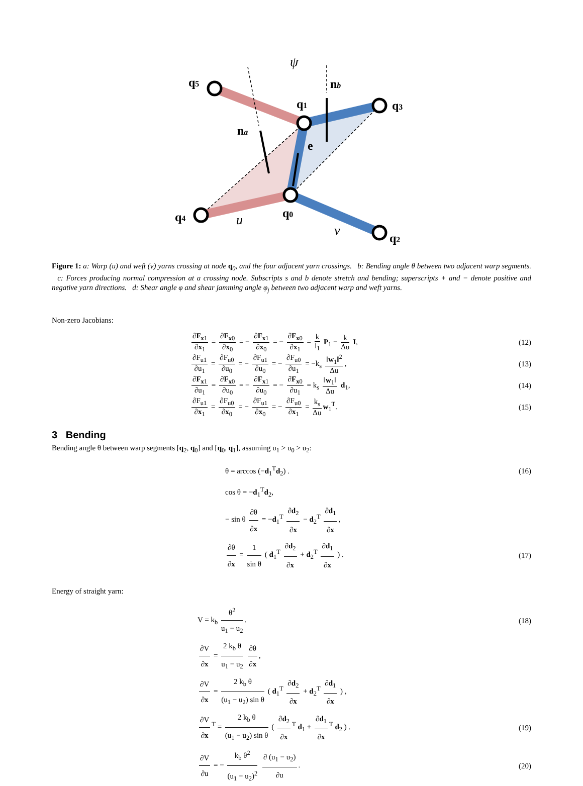q5
q1
q3
na
nb
e
q0
q4
q2
ψ
u
v
Figure 1: a: Warp (u) and weft (v) yarns crossing at node q<sub>0</sub>, and the four adjacent yarn crossings. b: Bending angle θ between two adjacent warp segments. c: Forces producing normal compression at a crossing node. Subscripts s and b denote stretch and bending; superscripts + and − denote positive and negative yarn directions. d: Shear angle φ and shear jamming angle φ<sub>j</sub> between two adjacent warp and weft yarns.
Non-zero Jacobians:
∂F<sub>x1</sub> ∂x<sub>1</sub> = ∂F<sub>x0</sub> ∂x<sub>0</sub> = − ∂F<sub>x1</sub> ∂x<sub>0</sub> = − ∂F<sub>x0</sub> ∂x<sub>1</sub> = k l<sub>1</sub> P<sub>1</sub> − k Δu I,
(12)
∂F<sub>u1</sub> ∂u<sub>1</sub> = ∂F<sub>u0</sub> ∂u<sub>0</sub> = − ∂F<sub>u1</sub> ∂u<sub>0</sub> = − ∂F<sub>u0</sub> ∂u<sub>1</sub> = −k<sub>s</sub> ‖w<sub>1</sub>‖<sup>2</sup> Δu,
(13)
∂F<sub>x1</sub> ∂u<sub>1</sub> = ∂F<sub>x0</sub> ∂u<sub>0</sub> = − ∂F<sub>x1</sub> ∂u<sub>0</sub> = − ∂F<sub>x0</sub> ∂u<sub>1</sub> = k<sub>s</sub> ‖w<sub>1</sub>‖ Δu d<sub>1</sub>,
(14)
∂F<sub>u1</sub> ∂x<sub>1</sub> = ∂F<sub>u0</sub> ∂x<sub>0</sub> = − ∂F<sub>u1</sub> ∂x<sub>0</sub> = − ∂F<sub>u0</sub> ∂x<sub>1</sub> = k<sub>s</sub> Δu w<sub>1</sub><sup>T</sup>.
(15)
3 Bending
Bending angle θ between warp segments [q<sub>2</sub>, q<sub>0</sub>] and [q<sub>0</sub>, q<sub>1</sub>], assuming u<sub>1</sub> > u<sub>0</sub> > u<sub>2</sub>:
θ = arccos (−d<sub>1</sub><sup>T</sup>d<sub>2</sub>) . (16)
cos θ = −d<sub>1</sub><sup>T</sup>d<sub>2</sub>,
− sin θ ∂θ ∂x = −d<sub>1</sub><sup>T</sup> ∂d<sub>2</sub> ∂x − d<sub>2</sub><sup>T</sup> ∂d<sub>1</sub> ∂x,
∂θ ∂x = 1 sin θ ( d<sub>1</sub><sup>T</sup> ∂d<sub>2</sub> ∂x + d<sub>2</sub><sup>T</sup> ∂d<sub>1</sub> ∂x ) .
(17)
Energy of straight yarn:
V = k<sub>b</sub> θ<sup>2</sup> u<sub>1</sub> − u<sub>2</sub>. (18)
∂V ∂x = 2 k<sub>b</sub> θ u<sub>1</sub> − u<sub>2</sub> ∂θ ∂x,
∂V ∂x = 2 k<sub>b</sub> θ (u<sub>1</sub> − u<sub>2</sub>) sin θ ( d<sub>1</sub><sup>T</sup> ∂d<sub>2</sub> ∂x + d<sub>2</sub><sup>T</sup> ∂d<sub>1</sub> ∂x ) ,
∂V ∂x<sup>T</sup> = 2 k<sub>b</sub> θ (u<sub>1</sub> − u<sub>2</sub>) sin θ ( ∂d<sub>2</sub> ∂x<sup>T</sup> d<sub>1</sub> + ∂d<sub>1</sub> ∂x<sup>T</sup> d<sub>2</sub> ) .
(19)
∂V ∂u = − k<sub>b</sub> θ<sup>2</sup> (u<sub>1</sub> − u<sub>2</sub>)<sup>2</sup> ∂ (u<sub>1</sub> − u<sub>2</sub>) ∂u.
(20)